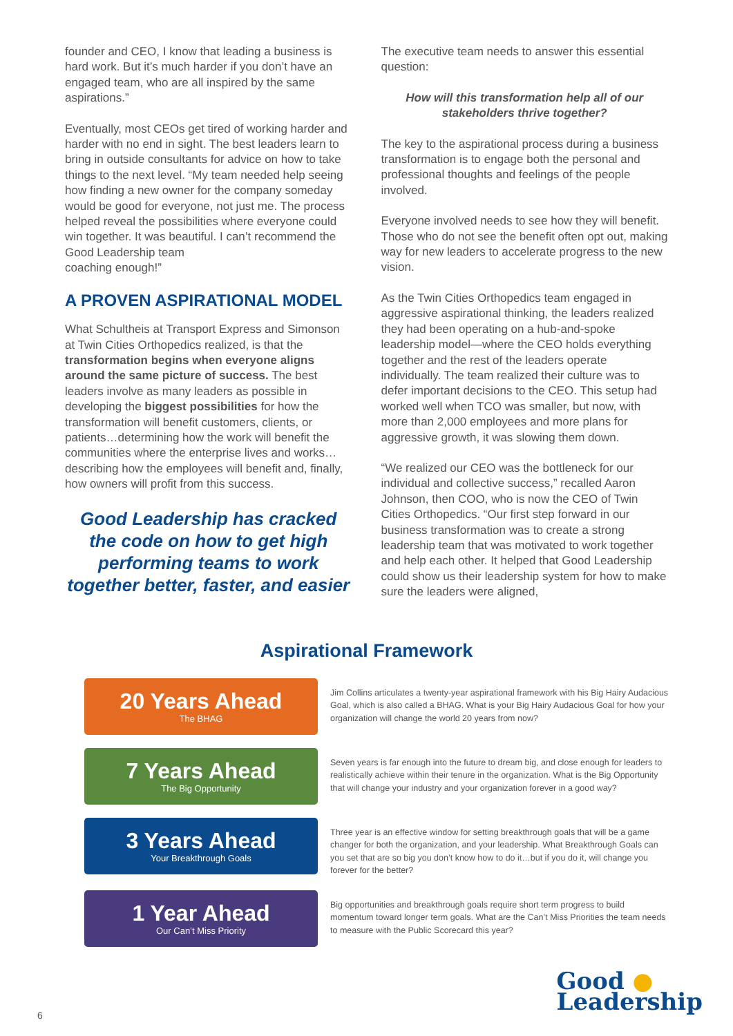founder and CEO, I know that leading a business is hard work. But it’s much harder if you don’t have an engaged team, who are all inspired by the same aspirations.”
Eventually, most CEOs get tired of working harder and harder with no end in sight. The best leaders learn to bring in outside consultants for advice on how to take things to the next level. “My team needed help seeing how finding a new owner for the company someday would be good for everyone, not just me. The process helped reveal the possibilities where everyone could win together. It was beautiful. I can’t recommend the Good Leadership team
coaching enough!”
A PROVEN ASPIRATIONAL MODEL
What Schultheis at Transport Express and Simonson at Twin Cities Orthopedics realized, is that the transformation begins when everyone aligns around the same picture of success. The best leaders involve as many leaders as possible in developing the biggest possibilities for how the transformation will benefit customers, clients, or patients…determining how the work will benefit the communities where the enterprise lives and works…describing how the employees will benefit and, finally, how owners will profit from this success.
Good Leadership has cracked the code on how to get high performing teams to work together better, faster, and easier
The executive team needs to answer this essential question:
How will this transformation help all of our stakeholders thrive together?
The key to the aspirational process during a business transformation is to engage both the personal and professional thoughts and feelings of the people involved.
Everyone involved needs to see how they will benefit. Those who do not see the benefit often opt out, making way for new leaders to accelerate progress to the new vision.
As the Twin Cities Orthopedics team engaged in aggressive aspirational thinking, the leaders realized they had been operating on a hub-and-spoke leadership model—where the CEO holds everything together and the rest of the leaders operate individually. The team realized their culture was to defer important decisions to the CEO. This setup had worked well when TCO was smaller, but now, with more than 2,000 employees and more plans for aggressive growth, it was slowing them down.
“We realized our CEO was the bottleneck for our individual and collective success,” recalled Aaron Johnson, then COO, who is now the CEO of Twin Cities Orthopedics. “Our first step forward in our business transformation was to create a strong leadership team that was motivated to work together and help each other. It helped that Good Leadership could show us their leadership system for how to make sure the leaders were aligned,
Aspirational Framework
20 Years Ahead
The BHAG
Jim Collins articulates a twenty-year aspirational framework with his Big Hairy Audacious Goal, which is also called a BHAG. What is your Big Hairy Audacious Goal for how your organization will change the world 20 years from now?
7 Years Ahead
The Big Opportunity
Seven years is far enough into the future to dream big, and close enough for leaders to realistically achieve within their tenure in the organization. What is the Big Opportunity that will change your industry and your organization forever in a good way?
3 Years Ahead
Your Breakthrough Goals
Three year is an effective window for setting breakthrough goals that will be a game changer for both the organization, and your leadership. What Breakthrough Goals can you set that are so big you don’t know how to do it…but if you do it, will change you forever for the better?
1 Year Ahead
Our Can’t Miss Priority
Big opportunities and breakthrough goals require short term progress to build momentum toward longer term goals. What are the Can’t Miss Priorities the team needs to measure with the Public Scorecard this year?
Good ●
Leadership
6